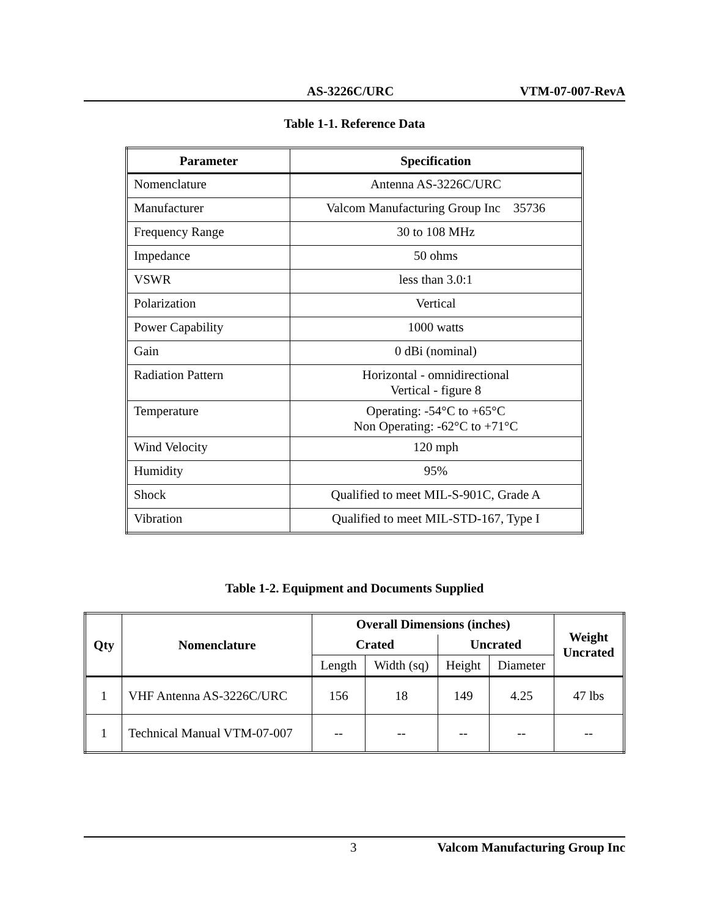AS-3226C/URC VTM-07-007-RevA
Table 1-1. Reference Data
| Parameter | Specification |
| --- | --- |
| Nomenclature | Antenna AS-3226C/URC |
| Manufacturer | Valcom Manufacturing Group Inc 35736 |
| Frequency Range | 30 to 108 MHz |
| Impedance | 50 ohms |
| VSWR | less than 3.0:1 |
| Polarization | Vertical |
| Power Capability | 1000 watts |
| Gain | 0 dBi (nominal) |
| Radiation Pattern | Horizontal - omnidirectional Vertical - figure 8 |
| Temperature | Operating: -54°C to +65°C Non Operating: -62°C to +71°C |
| Wind Velocity | 120 mph |
| Humidity | 95% |
| Shock | Qualified to meet MIL-S-901C, Grade A |
| Vibration | Qualified to meet MIL-STD-167, Type I |
Table 1-2. Equipment and Documents Supplied
| Qty | Nomenclature | Overall Dimensions (inches) | | | | Weight Uncrated |
| --- | --- | --- | --- | --- | --- | --- |
| | | Crated | | Uncrated | | |
| | | Length | Width (sq) | Height | Diameter | |
| 1 | VHF Antenna AS-3226C/URC | 156 | 18 | 149 | 4.25 | 47 lbs |
| 1 | Technical Manual VTM-07-007 | -- | -- | -- | -- | -- |
3 Valcom Manufacturing Group Inc